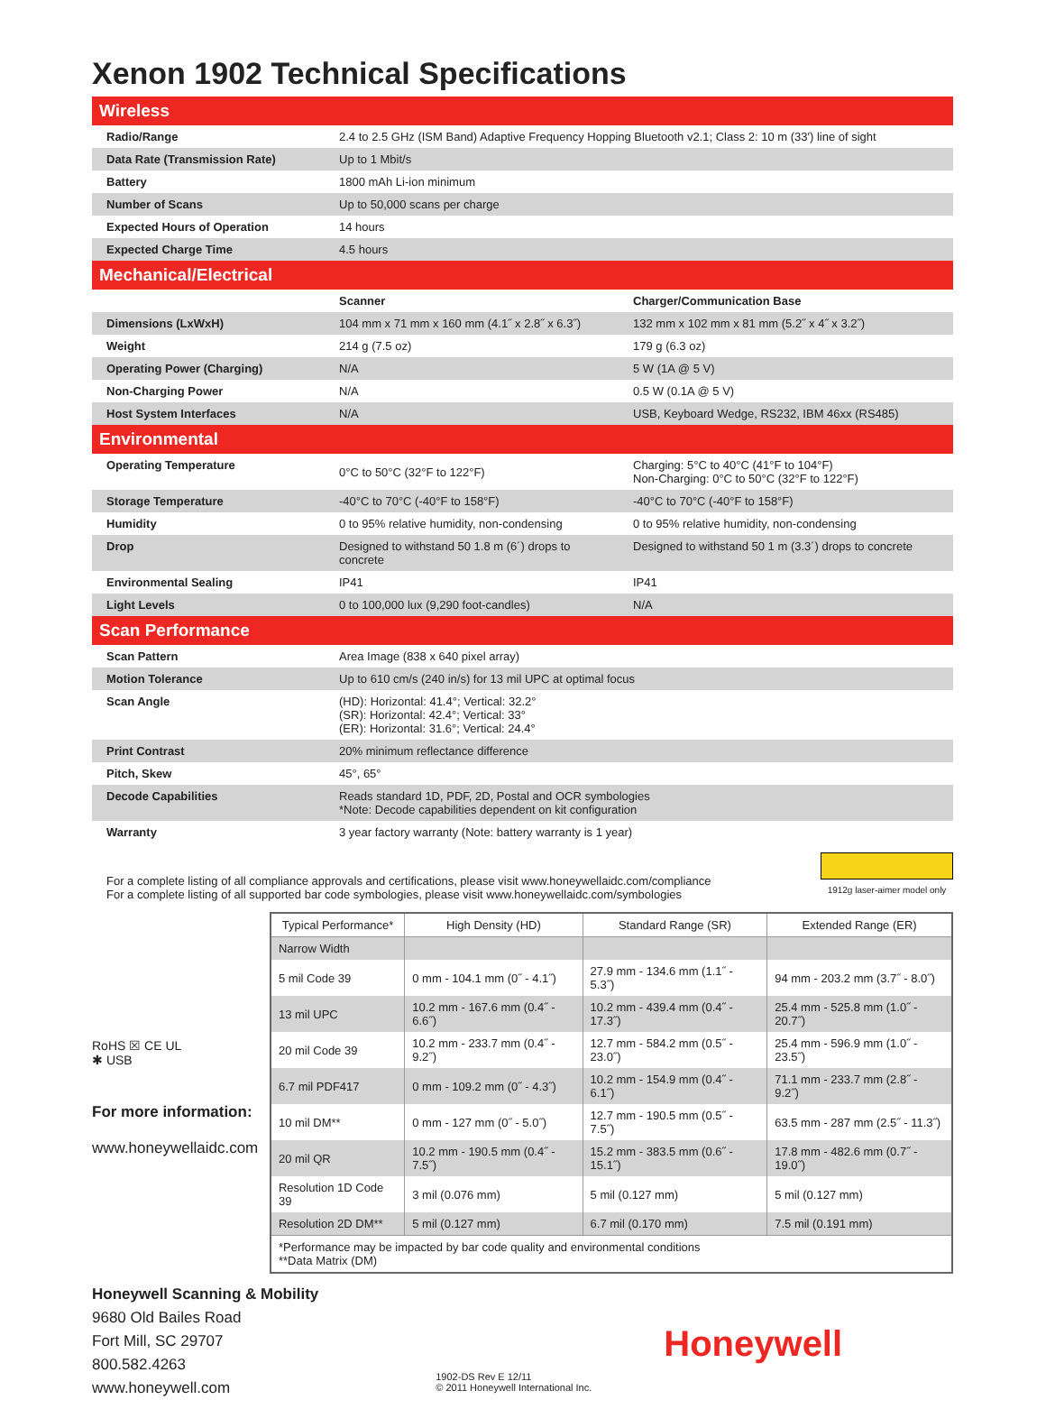Xenon 1902 Technical Specifications
| Wireless | | |
| Radio/Range | 2.4 to 2.5 GHz (ISM Band) Adaptive Frequency Hopping Bluetooth v2.1; Class 2: 10 m (33′) line of sight | |
| Data Rate (Transmission Rate) | Up to 1 Mbit/s | |
| Battery | 1800 mAh Li-ion minimum | |
| Number of Scans | Up to 50,000 scans per charge | |
| Expected Hours of Operation | 14 hours | |
| Expected Charge Time | 4.5 hours | |
| Mechanical/Electrical | | |
| | Scanner | Charger/Communication Base |
| Dimensions (LxWxH) | 104 mm x 71 mm x 160 mm (4.1˝ x 2.8˝ x 6.3˝) | 132 mm x 102 mm x 81 mm (5.2˝ x 4˝ x 3.2˝) |
| Weight | 214 g (7.5 oz) | 179 g (6.3 oz) |
| Operating Power (Charging) | N/A | 5 W (1A @ 5 V) |
| Non-Charging Power | N/A | 0.5 W (0.1A @ 5 V) |
| Host System Interfaces | N/A | USB, Keyboard Wedge, RS232, IBM 46xx (RS485) |
| Environmental | | |
| Operating Temperature | 0°C to 50°C (32°F to 122°F) | Charging: 5°C to 40°C (41°F to 104°F) Non-Charging: 0°C to 50°C (32°F to 122°F) |
| Storage Temperature | -40°C to 70°C (-40°F to 158°F) | -40°C to 70°C (-40°F to 158°F) |
| Humidity | 0 to 95% relative humidity, non-condensing | 0 to 95% relative humidity, non-condensing |
| Drop | Designed to withstand 50 1.8 m (6´) drops to concrete | Designed to withstand 50 1 m (3.3´) drops to concrete |
| Environmental Sealing | IP41 | IP41 |
| Light Levels | 0 to 100,000 lux (9,290 foot-candles) | N/A |
| Scan Performance | | |
| Scan Pattern | Area Image (838 x 640 pixel array) | |
| Motion Tolerance | Up to 610 cm/s (240 in/s) for 13 mil UPC at optimal focus | |
| Scan Angle | (HD): Horizontal: 41.4°; Vertical: 32.2° (SR): Horizontal: 42.4°; Vertical: 33° (ER): Horizontal: 31.6°; Vertical: 24.4° | |
| Print Contrast | 20% minimum reflectance difference | |
| Pitch, Skew | 45°, 65° | |
| Decode Capabilities | Reads standard 1D, PDF, 2D, Postal and OCR symbologies *Note: Decode capabilities dependent on kit configuration | |
| Warranty | 3 year factory warranty (Note: battery warranty is 1 year) | |
For a complete listing of all compliance approvals and certifications, please visit www.honeywellaidc.com/compliance
For a complete listing of all supported bar code symbologies, please visit www.honeywellaidc.com/symbologies
1912g laser-aimer model only
RoHS ☒ CE UL
✱ USB
For more information:
www.honeywellaidc.com
| Typical Performance* | High Density (HD) | Standard Range (SR) | Extended Range (ER) |
| --- | --- | --- | --- |
| Narrow Width | | | |
| 5 mil Code 39 | 0 mm - 104.1 mm (0˝ - 4.1˝) | 27.9 mm - 134.6 mm (1.1˝ - 5.3˝) | 94 mm - 203.2 mm (3.7˝ - 8.0˝) |
| 13 mil UPC | 10.2 mm - 167.6 mm (0.4˝ - 6.6˝) | 10.2 mm - 439.4 mm (0.4˝ - 17.3˝) | 25.4 mm - 525.8 mm (1.0˝ - 20.7˝) |
| 20 mil Code 39 | 10.2 mm - 233.7 mm (0.4˝ - 9.2˝) | 12.7 mm - 584.2 mm (0.5˝ - 23.0˝) | 25.4 mm - 596.9 mm (1.0˝ - 23.5˝) |
| 6.7 mil PDF417 | 0 mm - 109.2 mm (0˝ - 4.3˝) | 10.2 mm - 154.9 mm (0.4˝ - 6.1˝) | 71.1 mm - 233.7 mm (2.8˝ - 9.2˝) |
| 10 mil DM** | 0 mm - 127 mm (0˝ - 5.0˝) | 12.7 mm - 190.5 mm (0.5˝ - 7.5˝) | 63.5 mm - 287 mm (2.5˝ - 11.3˝) |
| 20 mil QR | 10.2 mm - 190.5 mm (0.4˝ - 7.5˝) | 15.2 mm - 383.5 mm (0.6˝ - 15.1˝) | 17.8 mm - 482.6 mm (0.7˝ - 19.0˝) |
| Resolution 1D Code 39 | 3 mil (0.076 mm) | 5 mil (0.127 mm) | 5 mil (0.127 mm) |
| Resolution 2D DM** | 5 mil (0.127 mm) | 6.7 mil (0.170 mm) | 7.5 mil (0.191 mm) |
| *Performance may be impacted by bar code quality and environmental conditions **Data Matrix (DM) | | | |
Honeywell Scanning & Mobility
9680 Old Bailes Road
Fort Mill, SC 29707
800.582.4263
www.honeywell.com
1902-DS Rev E 12/11
© 2011 Honeywell International Inc.
Honeywell